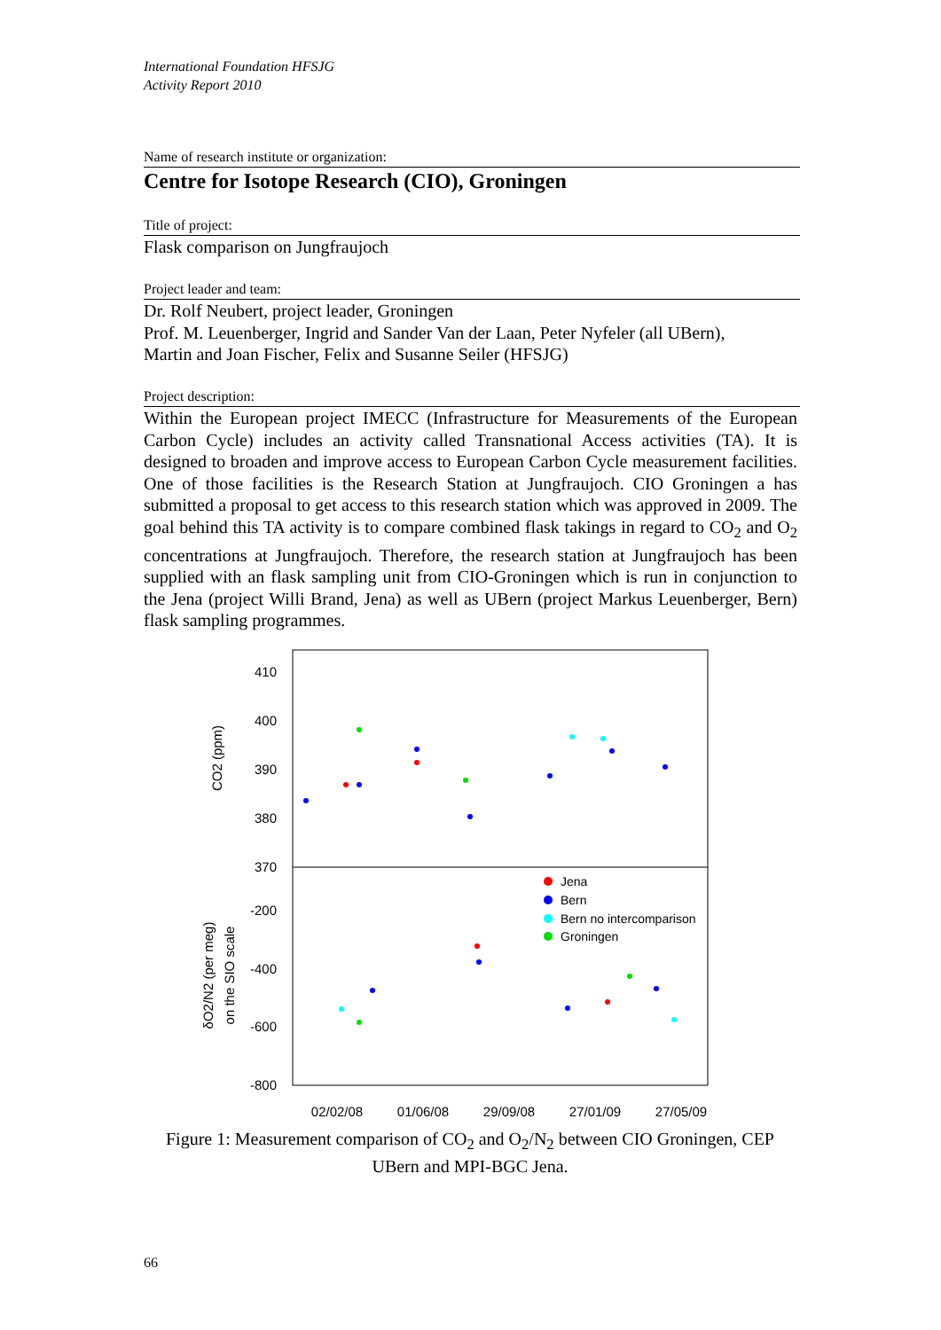International Foundation HFSJG
Activity Report 2010
Name of research institute or organization:
Centre for Isotope Research (CIO), Groningen
Title of project:
Flask comparison on Jungfraujoch
Project leader and team:
Dr. Rolf Neubert, project leader, Groningen
Prof. M. Leuenberger, Ingrid and Sander Van der Laan, Peter Nyfeler (all UBern),
Martin and Joan Fischer, Felix and Susanne Seiler (HFSJG)
Project description:
Within the European project IMECC (Infrastructure for Measurements of the European Carbon Cycle) includes an activity called Transnational Access activities (TA). It is designed to broaden and improve access to European Carbon Cycle measurement facilities. One of those facilities is the Research Station at Jungfraujoch. CIO Groningen a has submitted a proposal to get access to this research station which was approved in 2009. The goal behind this TA activity is to compare combined flask takings in regard to CO<sub>2</sub> and O<sub>2</sub> concentrations at Jungfraujoch. Therefore, the research station at Jungfraujoch has been supplied with an flask sampling unit from CIO-Groningen which is run in conjunction to the Jena (project Willi Brand, Jena) as well as UBern (project Markus Leuenberger, Bern) flask sampling programmes.
410
400
390
380
370
-200
-400
-600
-800
02/02/08
01/06/08
29/09/08
27/01/09
27/05/09
CO2 (ppm)
δO2/N2 (per meg)
on the SIO scale
Jena
Bern
Bern no intercomparison
Groningen
Figure 1: Measurement comparison of CO<sub>2</sub> and O<sub>2</sub>/N<sub>2</sub> between CIO Groningen, CEP UBern and MPI-BGC Jena.
66